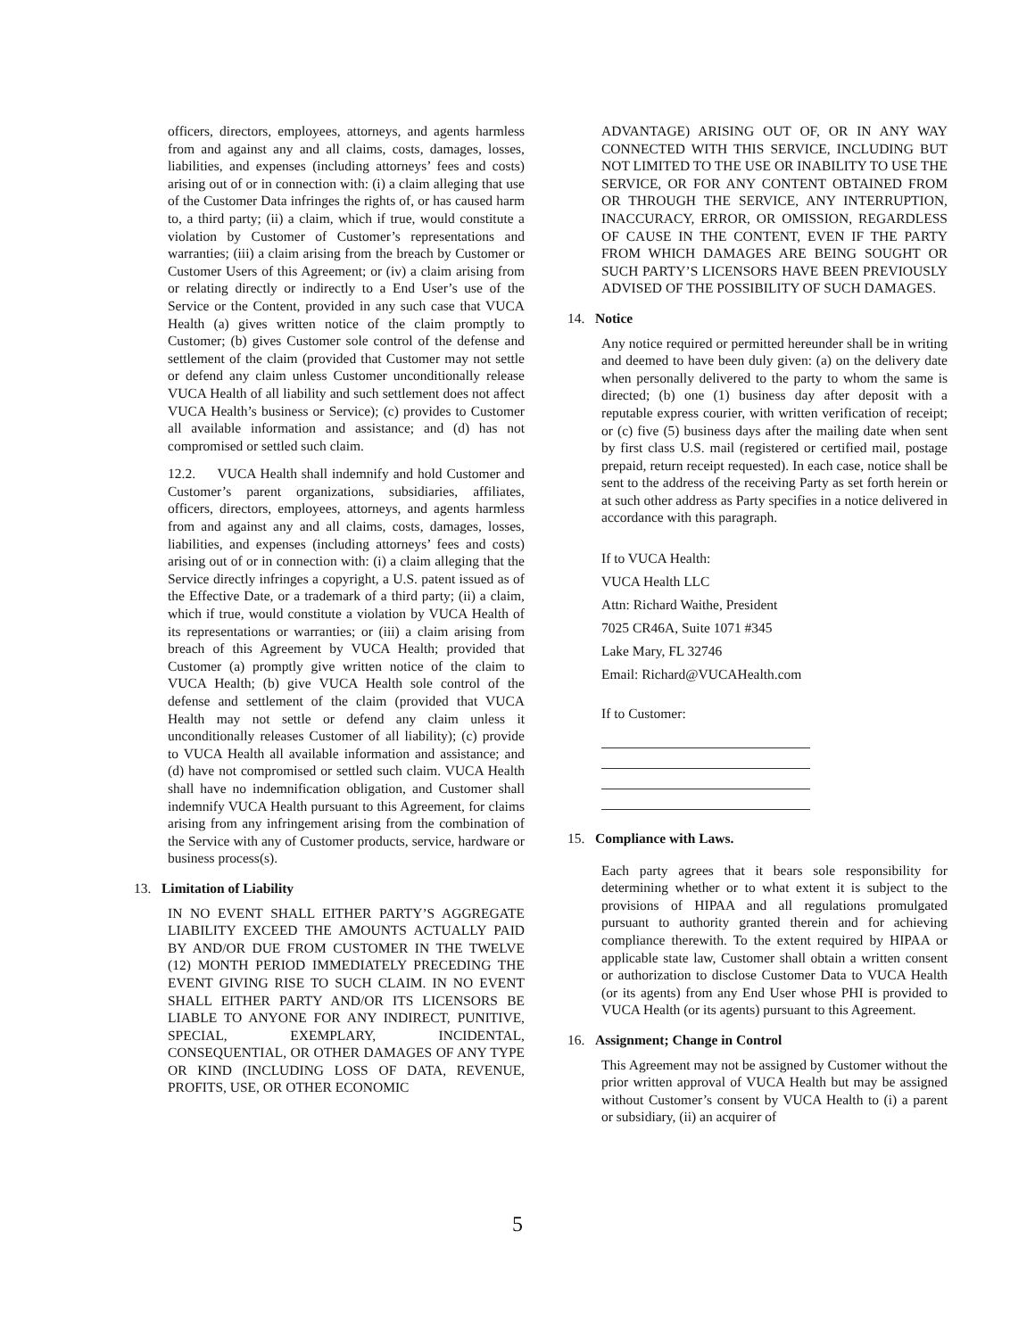officers, directors, employees, attorneys, and agents harmless from and against any and all claims, costs, damages, losses, liabilities, and expenses (including attorneys’ fees and costs) arising out of or in connection with: (i) a claim alleging that use of the Customer Data infringes the rights of, or has caused harm to, a third party; (ii) a claim, which if true, would constitute a violation by Customer of Customer’s representations and warranties; (iii) a claim arising from the breach by Customer or Customer Users of this Agreement; or (iv) a claim arising from or relating directly or indirectly to a End User’s use of the Service or the Content, provided in any such case that VUCA Health (a) gives written notice of the claim promptly to Customer; (b) gives Customer sole control of the defense and settlement of the claim (provided that Customer may not settle or defend any claim unless Customer unconditionally release VUCA Health of all liability and such settlement does not affect VUCA Health’s business or Service); (c) provides to Customer all available information and assistance; and (d) has not compromised or settled such claim.
12.2. VUCA Health shall indemnify and hold Customer and Customer’s parent organizations, subsidiaries, affiliates, officers, directors, employees, attorneys, and agents harmless from and against any and all claims, costs, damages, losses, liabilities, and expenses (including attorneys’ fees and costs) arising out of or in connection with: (i) a claim alleging that the Service directly infringes a copyright, a U.S. patent issued as of the Effective Date, or a trademark of a third party; (ii) a claim, which if true, would constitute a violation by VUCA Health of its representations or warranties; or (iii) a claim arising from breach of this Agreement by VUCA Health; provided that Customer (a) promptly give written notice of the claim to VUCA Health; (b) give VUCA Health sole control of the defense and settlement of the claim (provided that VUCA Health may not settle or defend any claim unless it unconditionally releases Customer of all liability); (c) provide to VUCA Health all available information and assistance; and (d) have not compromised or settled such claim. VUCA Health shall have no indemnification obligation, and Customer shall indemnify VUCA Health pursuant to this Agreement, for claims arising from any infringement arising from the combination of the Service with any of Customer products, service, hardware or business process(s).
13. Limitation of Liability
IN NO EVENT SHALL EITHER PARTY’S AGGREGATE LIABILITY EXCEED THE AMOUNTS ACTUALLY PAID BY AND/OR DUE FROM CUSTOMER IN THE TWELVE (12) MONTH PERIOD IMMEDIATELY PRECEDING THE EVENT GIVING RISE TO SUCH CLAIM. IN NO EVENT SHALL EITHER PARTY AND/OR ITS LICENSORS BE LIABLE TO ANYONE FOR ANY INDIRECT, PUNITIVE, SPECIAL, EXEMPLARY, INCIDENTAL, CONSEQUENTIAL, OR OTHER DAMAGES OF ANY TYPE OR KIND (INCLUDING LOSS OF DATA, REVENUE, PROFITS, USE, OR OTHER ECONOMIC
ADVANTAGE) ARISING OUT OF, OR IN ANY WAY CONNECTED WITH THIS SERVICE, INCLUDING BUT NOT LIMITED TO THE USE OR INABILITY TO USE THE SERVICE, OR FOR ANY CONTENT OBTAINED FROM OR THROUGH THE SERVICE, ANY INTERRUPTION, INACCURACY, ERROR, OR OMISSION, REGARDLESS OF CAUSE IN THE CONTENT, EVEN IF THE PARTY FROM WHICH DAMAGES ARE BEING SOUGHT OR SUCH PARTY’S LICENSORS HAVE BEEN PREVIOUSLY ADVISED OF THE POSSIBILITY OF SUCH DAMAGES.
14. Notice
Any notice required or permitted hereunder shall be in writing and deemed to have been duly given: (a) on the delivery date when personally delivered to the party to whom the same is directed; (b) one (1) business day after deposit with a reputable express courier, with written verification of receipt; or (c) five (5) business days after the mailing date when sent by first class U.S. mail (registered or certified mail, postage prepaid, return receipt requested). In each case, notice shall be sent to the address of the receiving Party as set forth herein or at such other address as Party specifies in a notice delivered in accordance with this paragraph.
If to VUCA Health:
VUCA Health LLC
Attn: Richard Waithe, President
7025 CR46A, Suite 1071 #345
Lake Mary, FL 32746
Email: Richard@VUCAHealth.com
If to Customer:
15. Compliance with Laws.
Each party agrees that it bears sole responsibility for determining whether or to what extent it is subject to the provisions of HIPAA and all regulations promulgated pursuant to authority granted therein and for achieving compliance therewith. To the extent required by HIPAA or applicable state law, Customer shall obtain a written consent or authorization to disclose Customer Data to VUCA Health (or its agents) from any End User whose PHI is provided to VUCA Health (or its agents) pursuant to this Agreement.
16. Assignment; Change in Control
This Agreement may not be assigned by Customer without the prior written approval of VUCA Health but may be assigned without Customer’s consent by VUCA Health to (i) a parent or subsidiary, (ii) an acquirer of
5